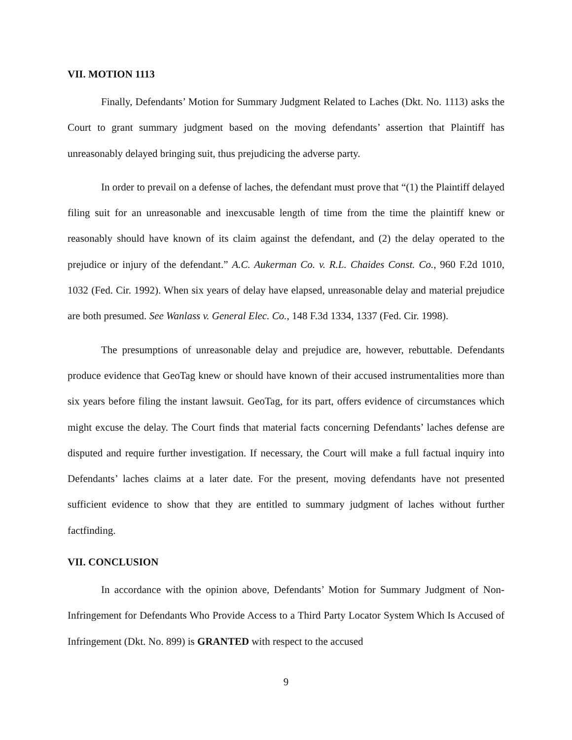VII. MOTION 1113
Finally, Defendants’ Motion for Summary Judgment Related to Laches (Dkt. No. 1113) asks the Court to grant summary judgment based on the moving defendants’ assertion that Plaintiff has unreasonably delayed bringing suit, thus prejudicing the adverse party.
In order to prevail on a defense of laches, the defendant must prove that “(1) the Plaintiff delayed filing suit for an unreasonable and inexcusable length of time from the time the plaintiff knew or reasonably should have known of its claim against the defendant, and (2) the delay operated to the prejudice or injury of the defendant.” A.C. Aukerman Co. v. R.L. Chaides Const. Co., 960 F.2d 1010, 1032 (Fed. Cir. 1992). When six years of delay have elapsed, unreasonable delay and material prejudice are both presumed. See Wanlass v. General Elec. Co., 148 F.3d 1334, 1337 (Fed. Cir. 1998).
The presumptions of unreasonable delay and prejudice are, however, rebuttable. Defendants produce evidence that GeoTag knew or should have known of their accused instrumentalities more than six years before filing the instant lawsuit. GeoTag, for its part, offers evidence of circumstances which might excuse the delay. The Court finds that material facts concerning Defendants’ laches defense are disputed and require further investigation. If necessary, the Court will make a full factual inquiry into Defendants’ laches claims at a later date. For the present, moving defendants have not presented sufficient evidence to show that they are entitled to summary judgment of laches without further factfinding.
VII. CONCLUSION
In accordance with the opinion above, Defendants’ Motion for Summary Judgment of Non-Infringement for Defendants Who Provide Access to a Third Party Locator System Which Is Accused of Infringement (Dkt. No. 899) is GRANTED with respect to the accused
9